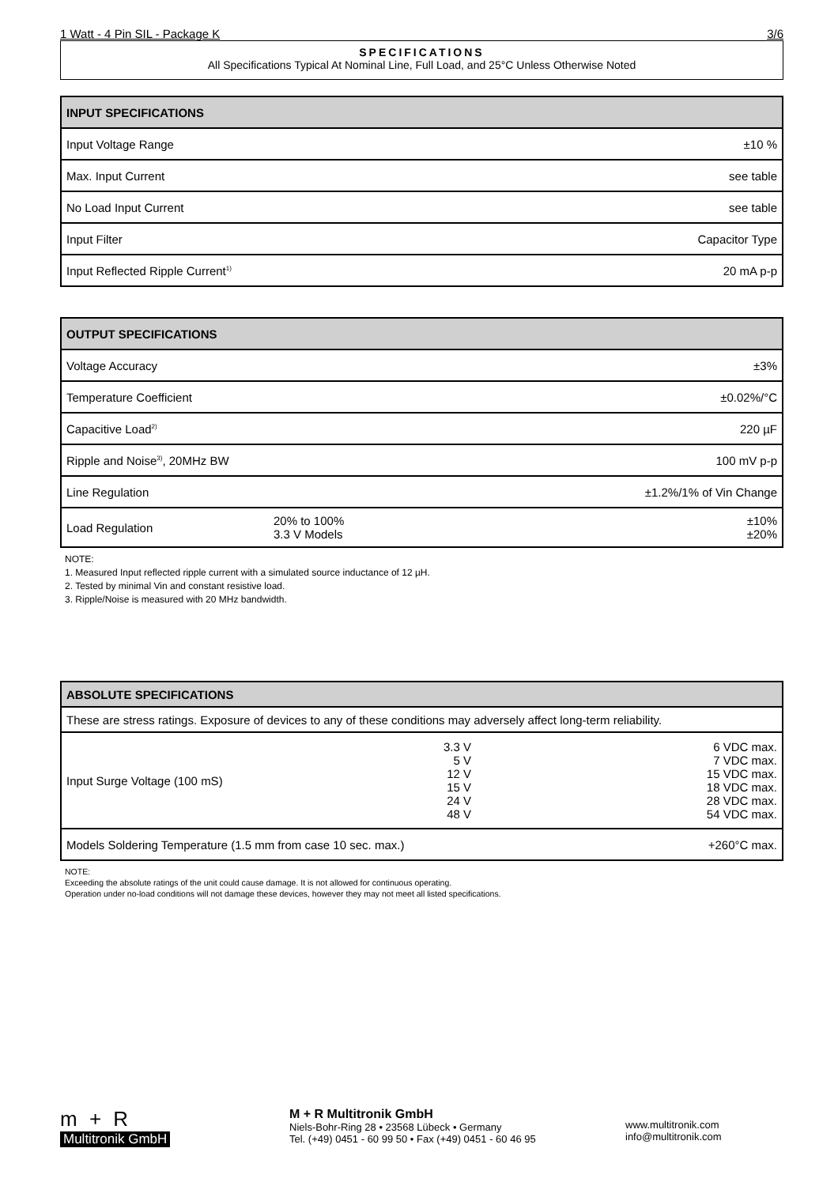1 Watt - 4 Pin SIL - Package K 3/6
SPECIFICATIONS
All Specifications Typical At Nominal Line, Full Load, and 25°C Unless Otherwise Noted
| INPUT SPECIFICATIONS | |
| --- | --- |
| Input Voltage Range | ±10 % |
| Max. Input Current | see table |
| No Load Input Current | see table |
| Input Filter | Capacitor Type |
| Input Reflected Ripple Current<sup>1)</sup> | 20 mA p-p |
| OUTPUT SPECIFICATIONS | | |
| --- | --- | --- |
| Voltage Accuracy | | ±3% |
| Temperature Coefficient | | ±0.02%/°C |
| Capacitive Load<sup>2)</sup> | | 220 µF |
| Ripple and Noise<sup>3)</sup>, 20MHz BW | | 100 mV p-p |
| Line Regulation | | ±1.2%/1% of Vin Change |
| Load Regulation | 20% to 100% 3.3 V Models | ±10% ±20% |
NOTE:
1. Measured Input reflected ripple current with a simulated source inductance of 12 µH.
2. Tested by minimal Vin and constant resistive load.
3. Ripple/Noise is measured with 20 MHz bandwidth.
| ABSOLUTE SPECIFICATIONS | | |
| --- | --- | --- |
| These are stress ratings. Exposure of devices to any of these conditions may adversely affect long-term reliability. | | |
| Input Surge Voltage (100 mS) | 3.3 V 5 V 12 V 15 V 24 V 48 V | 6 VDC max. 7 VDC max. 15 VDC max. 18 VDC max. 28 VDC max. 54 VDC max. |
| Models Soldering Temperature (1.5 mm from case 10 sec. max.) | | +260°C max. |
NOTE:
Exceeding the absolute ratings of the unit could cause damage. It is not allowed for continuous operating.
Operation under no-load conditions will not damage these devices, however they may not meet all listed specifications.
m + R
Multitronik GmbH
M + R Multitronik GmbH
Niels-Bohr-Ring 28 • 23568 Lübeck • Germany
Tel. (+49) 0451 - 60 99 50 • Fax (+49) 0451 - 60 46 95
www.multitronik.com
info@multitronik.com